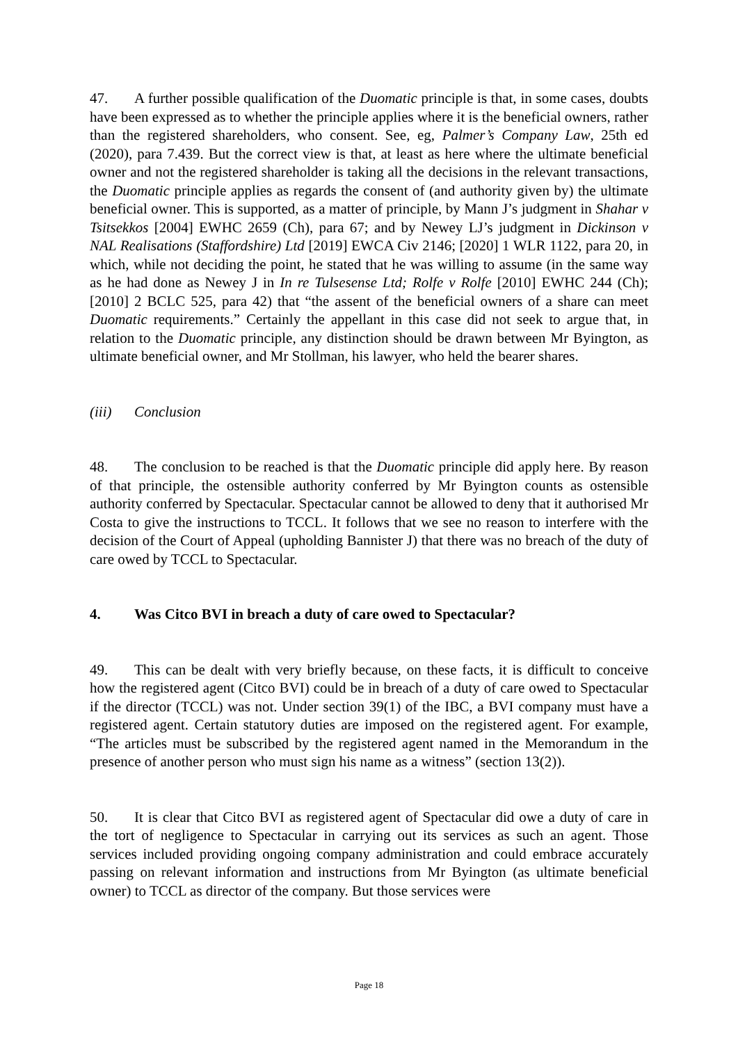47. A further possible qualification of the Duomatic principle is that, in some cases, doubts have been expressed as to whether the principle applies where it is the beneficial owners, rather than the registered shareholders, who consent. See, eg, Palmer’s Company Law, 25th ed (2020), para 7.439. But the correct view is that, at least as here where the ultimate beneficial owner and not the registered shareholder is taking all the decisions in the relevant transactions, the Duomatic principle applies as regards the consent of (and authority given by) the ultimate beneficial owner. This is supported, as a matter of principle, by Mann J’s judgment in Shahar v Tsitsekkos [2004] EWHC 2659 (Ch), para 67; and by Newey LJ’s judgment in Dickinson v NAL Realisations (Staffordshire) Ltd [2019] EWCA Civ 2146; [2020] 1 WLR 1122, para 20, in which, while not deciding the point, he stated that he was willing to assume (in the same way as he had done as Newey J in In re Tulsesense Ltd; Rolfe v Rolfe [2010] EWHC 244 (Ch); [2010] 2 BCLC 525, para 42) that “the assent of the beneficial owners of a share can meet Duomatic requirements.” Certainly the appellant in this case did not seek to argue that, in relation to the Duomatic principle, any distinction should be drawn between Mr Byington, as ultimate beneficial owner, and Mr Stollman, his lawyer, who held the bearer shares.
(iii) Conclusion
48. The conclusion to be reached is that the Duomatic principle did apply here. By reason of that principle, the ostensible authority conferred by Mr Byington counts as ostensible authority conferred by Spectacular. Spectacular cannot be allowed to deny that it authorised Mr Costa to give the instructions to TCCL. It follows that we see no reason to interfere with the decision of the Court of Appeal (upholding Bannister J) that there was no breach of the duty of care owed by TCCL to Spectacular.
4. Was Citco BVI in breach a duty of care owed to Spectacular?
49. This can be dealt with very briefly because, on these facts, it is difficult to conceive how the registered agent (Citco BVI) could be in breach of a duty of care owed to Spectacular if the director (TCCL) was not. Under section 39(1) of the IBC, a BVI company must have a registered agent. Certain statutory duties are imposed on the registered agent. For example, “The articles must be subscribed by the registered agent named in the Memorandum in the presence of another person who must sign his name as a witness” (section 13(2)).
50. It is clear that Citco BVI as registered agent of Spectacular did owe a duty of care in the tort of negligence to Spectacular in carrying out its services as such an agent. Those services included providing ongoing company administration and could embrace accurately passing on relevant information and instructions from Mr Byington (as ultimate beneficial owner) to TCCL as director of the company. But those services were
Page 18